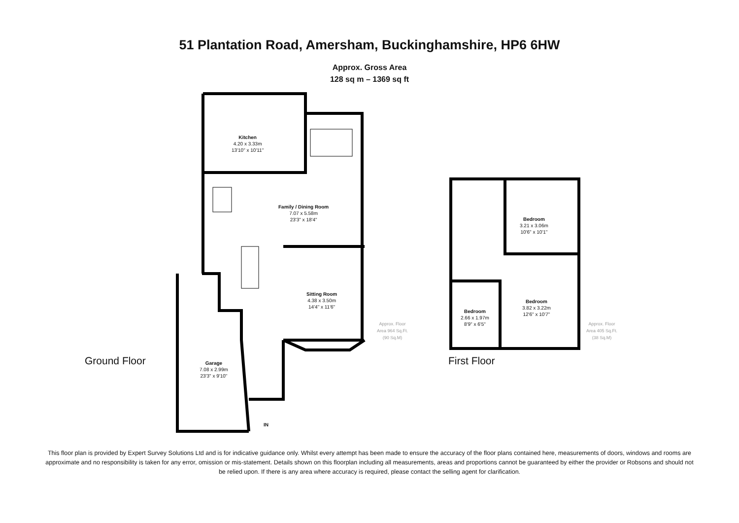51 Plantation Road, Amersham, Buckinghamshire, HP6 6HW
Approx. Gross Area
128 sq m – 1369 sq ft
Kitchen
4.20 x 3.33m
13'10" x 10'11"
Family / Dining Room
7.07 x 5.58m
23'3" x 18'4"
Sitting Room
4.38 x 3.50m
14'4" x 11'6"
Garage
7.08 x 2.99m
23'3" x 9'10"
Approx. Floor
Area 964 Sq.Ft.
(90 Sq.M)
IN
Bedroom
3.21 x 3.06m
10'6" x 10'1"
Bedroom
2.66 x 1.97m
8'9" x 6'5"
Bedroom
3.82 x 3.22m
12'6" x 10'7"
Approx. Floor
Area 405 Sq.Ft.
(38 Sq.M)
Ground Floor First Floor
This floor plan is provided by Expert Survey Solutions Ltd and is for indicative guidance only. Whilst every attempt has been made to ensure the accuracy of the floor plans contained here, measurements of doors, windows and rooms are approximate and no responsibility is taken for any error, omission or mis-statement. Details shown on this floorplan including all measurements, areas and proportions cannot be guaranteed by either the provider or Robsons and should not be relied upon. If there is any area where accuracy is required, please contact the selling agent for clarification.